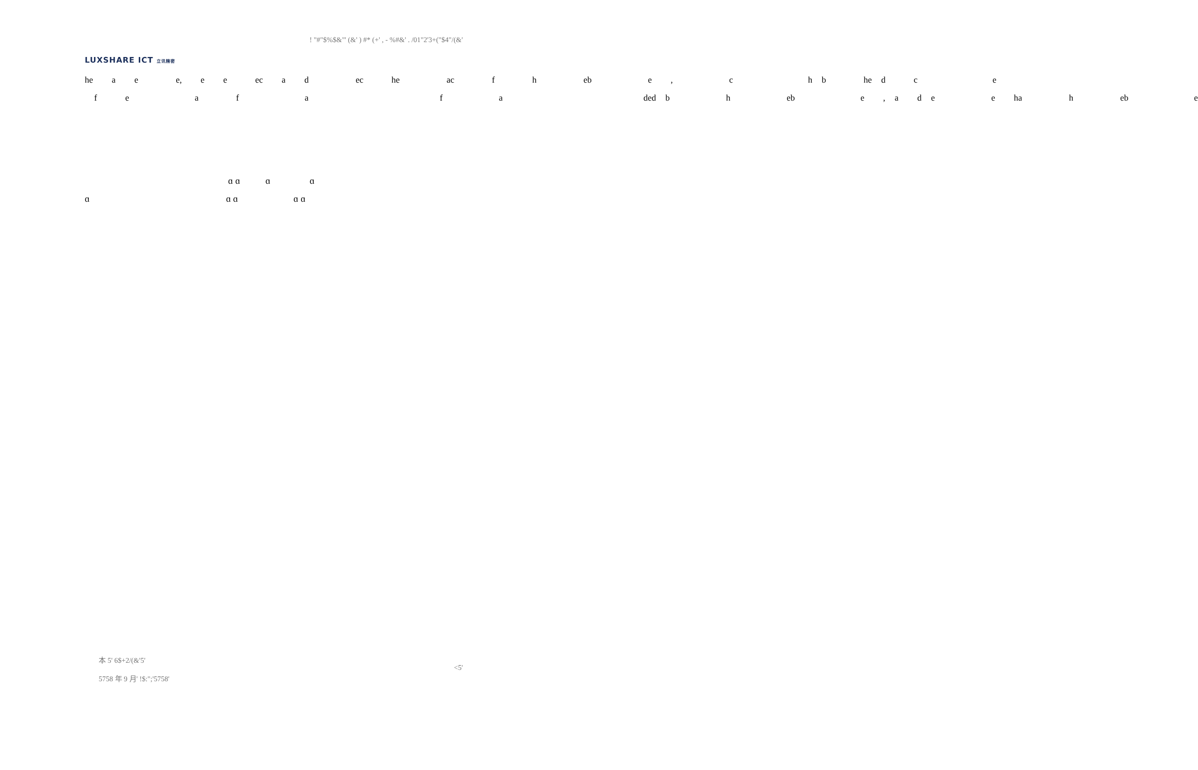LUXSHARE ICT 立讯精密
! "#"$%$&"' (&' ) #* (+' , - %#&' . /01"2'3+("$4"/(&'
he a e e, e e ec a d ec he ac f h eb e , c h b he d c e f e a f a f a ded b h eb e , a d e e ha h eb e
ɑ ɑ ɑ ɑ ɑ ɑ ɑ ɑ ɑ
本 5' 6$+2/(&'5'
5758 年 9 月' !$:";'5758'
<5'